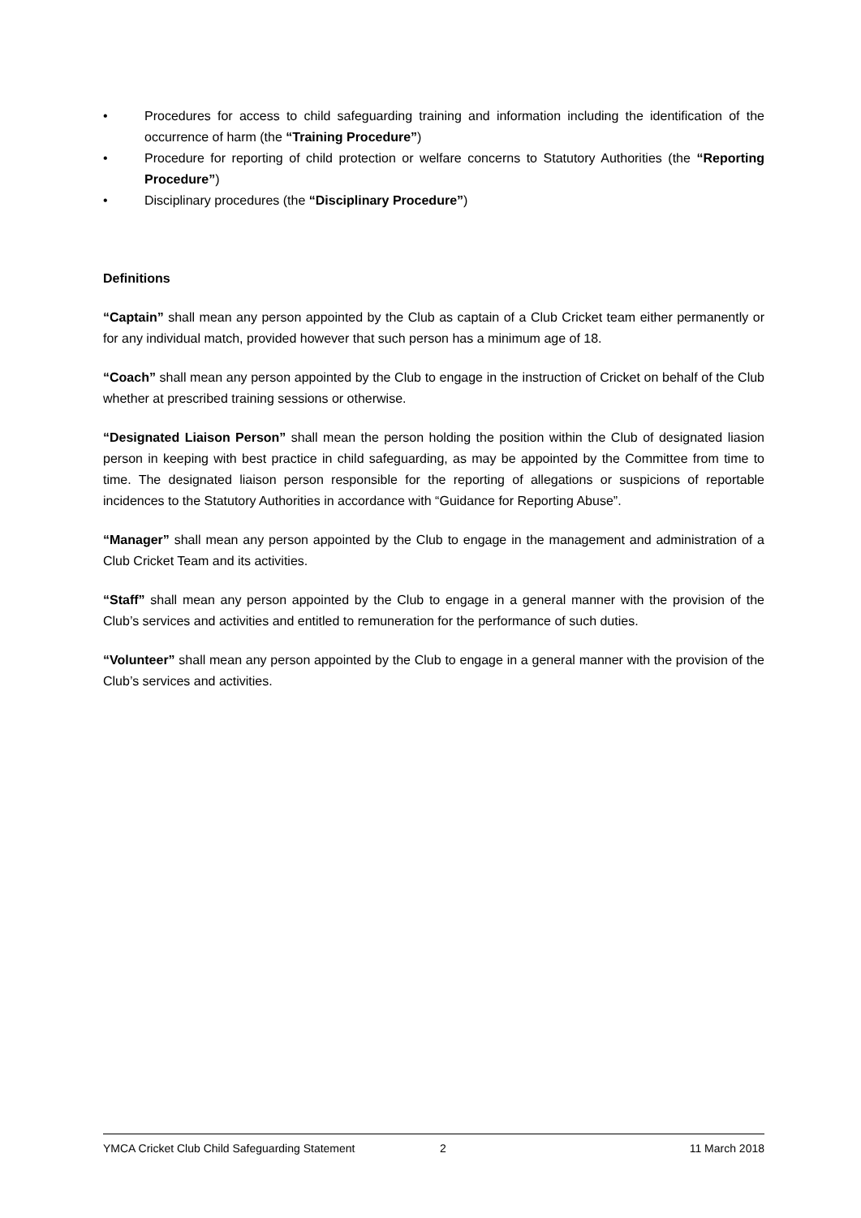• Procedures for access to child safeguarding training and information including the identification of the occurrence of harm (the “Training Procedure”)
• Procedure for reporting of child protection or welfare concerns to Statutory Authorities (the “Reporting Procedure”)
• Disciplinary procedures (the “Disciplinary Procedure”)
Definitions
“Captain” shall mean any person appointed by the Club as captain of a Club Cricket team either permanently or for any individual match, provided however that such person has a minimum age of 18.
“Coach” shall mean any person appointed by the Club to engage in the instruction of Cricket on behalf of the Club whether at prescribed training sessions or otherwise.
“Designated Liaison Person” shall mean the person holding the position within the Club of designated liasion person in keeping with best practice in child safeguarding, as may be appointed by the Committee from time to time. The designated liaison person responsible for the reporting of allegations or suspicions of reportable incidences to the Statutory Authorities in accordance with “Guidance for Reporting Abuse”.
“Manager” shall mean any person appointed by the Club to engage in the management and administration of a Club Cricket Team and its activities.
“Staff” shall mean any person appointed by the Club to engage in a general manner with the provision of the Club’s services and activities and entitled to remuneration for the performance of such duties.
“Volunteer” shall mean any person appointed by the Club to engage in a general manner with the provision of the Club’s services and activities.
YMCA Cricket Club Child Safeguarding Statement 2 11 March 2018